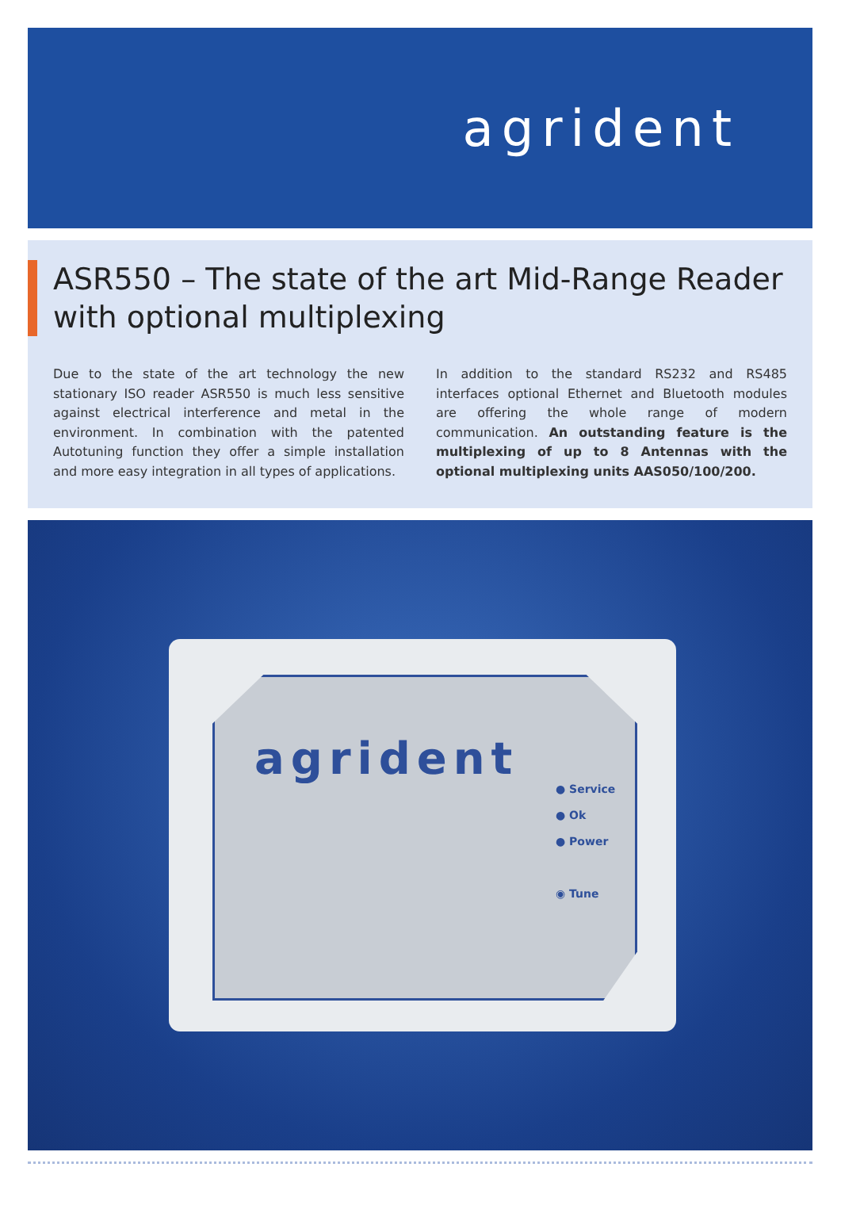agrident
ASR550 – The state of the art Mid-Range Reader with optional multiplexing
Due to the state of the art technology the new stationary ISO reader ASR550 is much less sensitive against electrical interference and metal in the environment. In combination with the patented Autotuning function they offer a simple installation and more easy integration in all types of applications.
In addition to the standard RS232 and RS485 interfaces optional Ethernet and Bluetooth modules are offering the whole range of modern communication. An outstanding feature is the multiplexing of up to 8 Antennas with the optional multiplexing units AAS050/100/200.
agrident
● Service
● Ok
● Power
◉ Tune